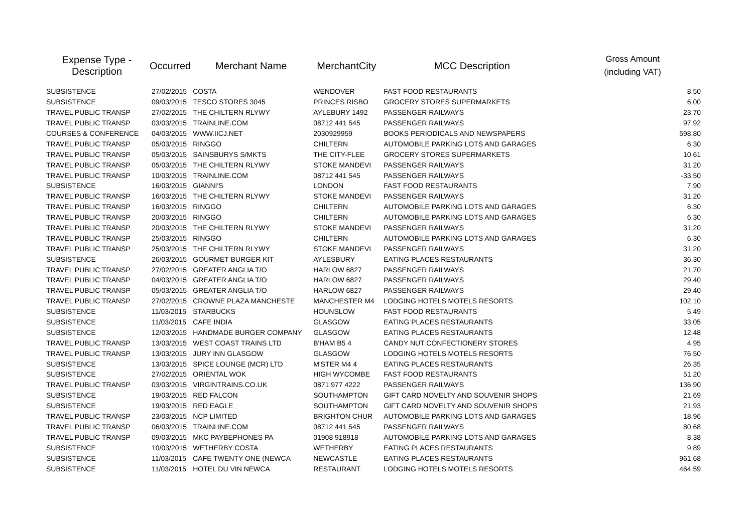| Expense Type - Description | Occurred | Merchant Name | MerchantCity | MCC Description | Gross Amount (including VAT) |
| --- | --- | --- | --- | --- | --- |
| SUBSISTENCE | 27/02/2015 | COSTA | WENDOVER | FAST FOOD RESTAURANTS | 8.50 |
| SUBSISTENCE | 09/03/2015 | TESCO STORES 3045 | PRINCES RISBO | GROCERY STORES SUPERMARKETS | 6.00 |
| TRAVEL PUBLIC TRANSP | 27/02/2015 | THE CHILTERN RLYWY | AYLEBURY 1492 | PASSENGER RAILWAYS | 23.70 |
| TRAVEL PUBLIC TRANSP | 03/03/2015 | TRAINLINE.COM | 08712 441 545 | PASSENGER RAILWAYS | 97.92 |
| COURSES & CONFERENCE | 04/03/2015 | WWW.IICJ.NET | 2030929959 | BOOKS PERIODICALS AND NEWSPAPERS | 598.80 |
| TRAVEL PUBLIC TRANSP | 05/03/2015 | RINGGO | CHILTERN | AUTOMOBILE PARKING LOTS AND GARAGES | 6.30 |
| TRAVEL PUBLIC TRANSP | 05/03/2015 | SAINSBURYS S/MKTS | THE CITY-FLEE | GROCERY STORES SUPERMARKETS | 10.61 |
| TRAVEL PUBLIC TRANSP | 05/03/2015 | THE CHILTERN RLYWY | STOKE MANDEVI | PASSENGER RAILWAYS | 31.20 |
| TRAVEL PUBLIC TRANSP | 10/03/2015 | TRAINLINE.COM | 08712 441 545 | PASSENGER RAILWAYS | -33.50 |
| SUBSISTENCE | 16/03/2015 | GIANNI'S | LONDON | FAST FOOD RESTAURANTS | 7.90 |
| TRAVEL PUBLIC TRANSP | 16/03/2015 | THE CHILTERN RLYWY | STOKE MANDEVI | PASSENGER RAILWAYS | 31.20 |
| TRAVEL PUBLIC TRANSP | 16/03/2015 | RINGGO | CHILTERN | AUTOMOBILE PARKING LOTS AND GARAGES | 6.30 |
| TRAVEL PUBLIC TRANSP | 20/03/2015 | RINGGO | CHILTERN | AUTOMOBILE PARKING LOTS AND GARAGES | 6.30 |
| TRAVEL PUBLIC TRANSP | 20/03/2015 | THE CHILTERN RLYWY | STOKE MANDEVI | PASSENGER RAILWAYS | 31.20 |
| TRAVEL PUBLIC TRANSP | 25/03/2015 | RINGGO | CHILTERN | AUTOMOBILE PARKING LOTS AND GARAGES | 6.30 |
| TRAVEL PUBLIC TRANSP | 25/03/2015 | THE CHILTERN RLYWY | STOKE MANDEVI | PASSENGER RAILWAYS | 31.20 |
| SUBSISTENCE | 26/03/2015 | GOURMET BURGER KIT | AYLESBURY | EATING PLACES RESTAURANTS | 36.30 |
| TRAVEL PUBLIC TRANSP | 27/02/2015 | GREATER ANGLIA T/O | HARLOW 6827 | PASSENGER RAILWAYS | 21.70 |
| TRAVEL PUBLIC TRANSP | 04/03/2015 | GREATER ANGLIA T/O | HARLOW 6827 | PASSENGER RAILWAYS | 29.40 |
| TRAVEL PUBLIC TRANSP | 05/03/2015 | GREATER ANGLIA T/O | HARLOW 6827 | PASSENGER RAILWAYS | 29.40 |
| TRAVEL PUBLIC TRANSP | 27/02/2015 | CROWNE PLAZA MANCHESTE | MANCHESTER M4 | LODGING HOTELS MOTELS RESORTS | 102.10 |
| SUBSISTENCE | 11/03/2015 | STARBUCKS | HOUNSLOW | FAST FOOD RESTAURANTS | 5.49 |
| SUBSISTENCE | 11/03/2015 | CAFE INDIA | GLASGOW | EATING PLACES RESTAURANTS | 33.05 |
| SUBSISTENCE | 12/03/2015 | HANDMADE BURGER COMPANY | GLASGOW | EATING PLACES RESTAURANTS | 12.48 |
| TRAVEL PUBLIC TRANSP | 13/03/2015 | WEST COAST TRAINS LTD | B'HAM B5 4 | CANDY NUT CONFECTIONERY STORES | 4.95 |
| TRAVEL PUBLIC TRANSP | 13/03/2015 | JURY INN GLASGOW | GLASGOW | LODGING HOTELS MOTELS RESORTS | 76.50 |
| SUBSISTENCE | 13/03/2015 | SPICE LOUNGE (MCR) LTD | M'STER M4 4 | EATING PLACES RESTAURANTS | 26.35 |
| SUBSISTENCE | 27/02/2015 | ORIENTAL WOK | HIGH WYCOMBE | FAST FOOD RESTAURANTS | 51.20 |
| TRAVEL PUBLIC TRANSP | 03/03/2015 | VIRGINTRAINS.CO.UK | 0871 977 4222 | PASSENGER RAILWAYS | 136.90 |
| SUBSISTENCE | 19/03/2015 | RED FALCON | SOUTHAMPTON | GIFT CARD NOVELTY AND SOUVENIR SHOPS | 21.69 |
| SUBSISTENCE | 19/03/2015 | RED EAGLE | SOUTHAMPTON | GIFT CARD NOVELTY AND SOUVENIR SHOPS | 21.93 |
| TRAVEL PUBLIC TRANSP | 23/03/2015 | NCP LIMITED | BRIGHTON CHUR | AUTOMOBILE PARKING LOTS AND GARAGES | 18.96 |
| TRAVEL PUBLIC TRANSP | 06/03/2015 | TRAINLINE.COM | 08712 441 545 | PASSENGER RAILWAYS | 80.68 |
| TRAVEL PUBLIC TRANSP | 09/03/2015 | MKC PAYBEPHONES PA | 01908 918918 | AUTOMOBILE PARKING LOTS AND GARAGES | 8.38 |
| SUBSISTENCE | 10/03/2015 | WETHERBY COSTA | WETHERBY | EATING PLACES RESTAURANTS | 9.89 |
| SUBSISTENCE | 11/03/2015 | CAFE TWENTY ONE (NEWCA | NEWCASTLE | EATING PLACES RESTAURANTS | 961.68 |
| SUBSISTENCE | 11/03/2015 | HOTEL DU VIN NEWCA | RESTAURANT | LODGING HOTELS MOTELS RESORTS | 464.59 |